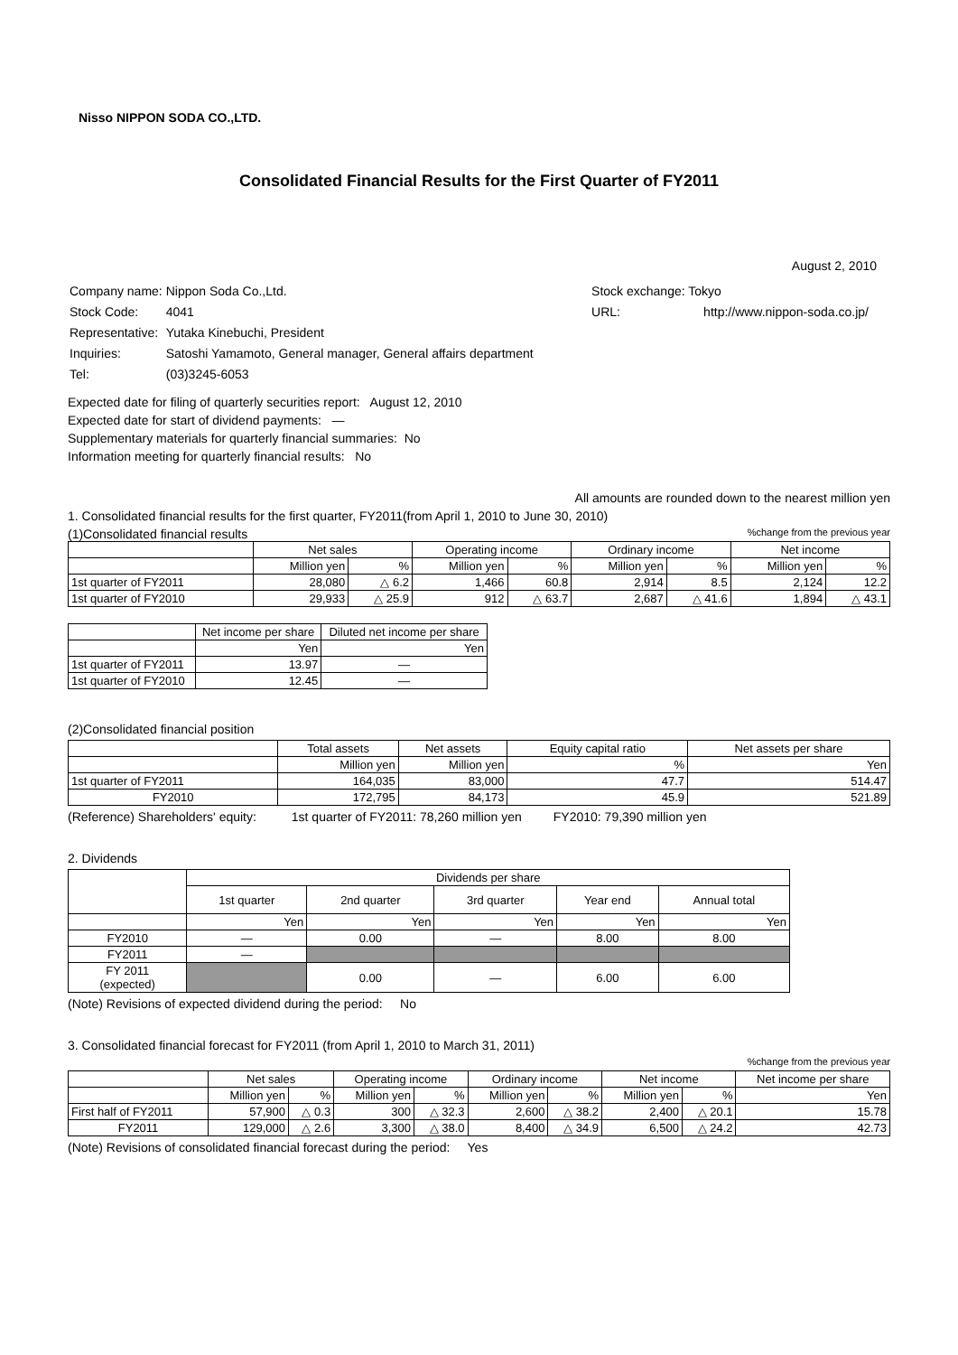Nisso NIPPON SODA CO.,LTD.
Consolidated Financial Results for the First Quarter of FY2011
August 2, 2010
| Company name: | Nippon Soda Co.,Ltd. |
| Stock Code: | 4041 |
| Representative: | Yutaka Kinebuchi, President |
| Inquiries: | Satoshi Yamamoto, General manager, General affairs department |
| Tel: | (03)3245-6053 |
| Stock exchange: Tokyo | |
| URL: | http://www.nippon-soda.co.jp/ |
Expected date for filing of quarterly securities report: August 12, 2010
Expected date for start of dividend payments: —
Supplementary materials for quarterly financial summaries: No
Information meeting for quarterly financial results: No
All amounts are rounded down to the nearest million yen
1. Consolidated financial results for the first quarter, FY2011(from April 1, 2010 to June 30, 2010)
(1)Consolidated financial results%change from the previous year
| | Net sales | | Operating income | | Ordinary income | | Net income | |
| --- | --- | --- | --- | --- | --- | --- | --- | --- |
| | Million yen | % | Million yen | % | Million yen | % | Million yen | % |
| 1st quarter of FY2011 | 28,080 | △ 6.2 | 1,466 | 60.8 | 2,914 | 8.5 | 2,124 | 12.2 |
| 1st quarter of FY2010 | 29,933 | △ 25.9 | 912 | △ 63.7 | 2,687 | △ 41.6 | 1,894 | △ 43.1 |
| | Net income per share | Diluted net income per share |
| --- | --- | --- |
| | Yen | Yen |
| 1st quarter of FY2011 | 13.97 | — |
| 1st quarter of FY2010 | 12.45 | — |
(2)Consolidated financial position
| | Total assets | Net assets | Equity capital ratio | Net assets per share |
| --- | --- | --- | --- | --- |
| | Million yen | Million yen | % | Yen |
| 1st quarter of FY2011 | 164,035 | 83,000 | 47.7 | 514.47 |
| FY2010 | 172,795 | 84,173 | 45.9 | 521.89 |
(Reference) Shareholders' equity: 1st quarter of FY2011: 78,260 million yen FY2010: 79,390 million yen
2. Dividends
| | Dividends per share | | | | |
| --- | --- | --- | --- | --- | --- |
| | 1st quarter | 2nd quarter | 3rd quarter | Year end | Annual total |
| | Yen | Yen | Yen | Yen | Yen |
| FY2010 | — | 0.00 | — | 8.00 | 8.00 |
| FY2011 | — | | | | |
| FY 2011 (expected) | | 0.00 | — | 6.00 | 6.00 |
(Note) Revisions of expected dividend during the period: No
3. Consolidated financial forecast for FY2011 (from April 1, 2010 to March 31, 2011)
%change from the previous year
| | Net sales | | Operating income | | Ordinary income | | Net income | | Net income per share |
| --- | --- | --- | --- | --- | --- | --- | --- | --- | --- |
| | Million yen | % | Million yen | % | Million yen | % | Million yen | % | Yen |
| First half of FY2011 | 57,900 | △ 0.3 | 300 | △ 32.3 | 2,600 | △ 38.2 | 2,400 | △ 20.1 | 15.78 |
| FY2011 | 129,000 | △ 2.6 | 3,300 | △ 38.0 | 8,400 | △ 34.9 | 6,500 | △ 24.2 | 42.73 |
(Note) Revisions of consolidated financial forecast during the period: Yes